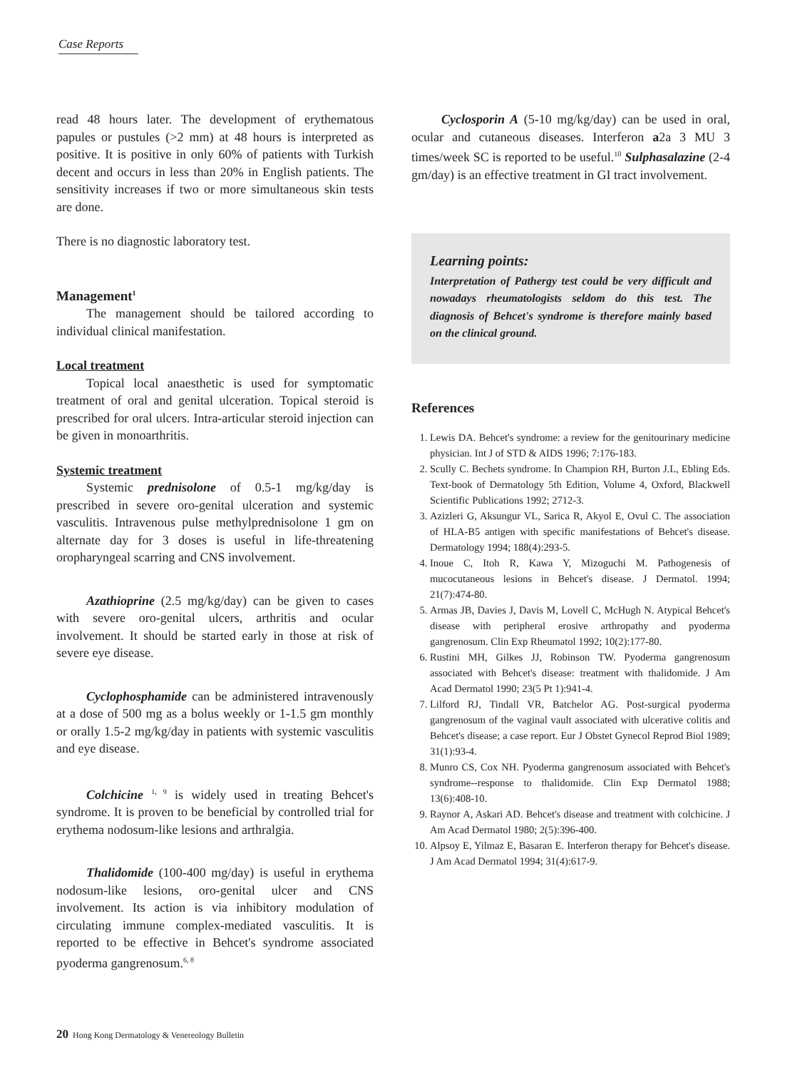Case Reports
read 48 hours later. The development of erythematous papules or pustules (>2 mm) at 48 hours is interpreted as positive. It is positive in only 60% of patients with Turkish decent and occurs in less than 20% in English patients. The sensitivity increases if two or more simultaneous skin tests are done.
There is no diagnostic laboratory test.
Management<sup>1</sup>
The management should be tailored according to individual clinical manifestation.
Local treatment
Topical local anaesthetic is used for symptomatic treatment of oral and genital ulceration. Topical steroid is prescribed for oral ulcers. Intra-articular steroid injection can be given in monoarthritis.
Systemic treatment
Systemic prednisolone of 0.5-1 mg/kg/day is prescribed in severe oro-genital ulceration and systemic vasculitis. Intravenous pulse methylprednisolone 1 gm on alternate day for 3 doses is useful in life-threatening oropharyngeal scarring and CNS involvement.
Azathioprine (2.5 mg/kg/day) can be given to cases with severe oro-genital ulcers, arthritis and ocular involvement. It should be started early in those at risk of severe eye disease.
Cyclophosphamide can be administered intravenously at a dose of 500 mg as a bolus weekly or 1-1.5 gm monthly or orally 1.5-2 mg/kg/day in patients with systemic vasculitis and eye disease.
Colchicine <sup>1, 9</sup> is widely used in treating Behcet's syndrome. It is proven to be beneficial by controlled trial for erythema nodosum-like lesions and arthralgia.
Thalidomide (100-400 mg/day) is useful in erythema nodosum-like lesions, oro-genital ulcer and CNS involvement. Its action is via inhibitory modulation of circulating immune complex-mediated vasculitis. It is reported to be effective in Behcet's syndrome associated pyoderma gangrenosum.<sup>6, 8</sup>
Cyclosporin A (5-10 mg/kg/day) can be used in oral, ocular and cutaneous diseases. Interferon a2a 3 MU 3 times/week SC is reported to be useful.<sup>10</sup> Sulphasalazine (2-4 gm/day) is an effective treatment in GI tract involvement.
Learning points:
Interpretation of Pathergy test could be very difficult and nowadays rheumatologists seldom do this test. The diagnosis of Behcet's syndrome is therefore mainly based on the clinical ground.
References
1. Lewis DA. Behcet's syndrome: a review for the genitourinary medicine physician. Int J of STD & AIDS 1996; 7:176-183.
2. Scully C. Bechets syndrome. In Champion RH, Burton J.L, Ebling Eds. Text-book of Dermatology 5th Edition, Volume 4, Oxford, Blackwell Scientific Publications 1992; 2712-3.
3. Azizleri G, Aksungur VL, Sarica R, Akyol E, Ovul C. The association of HLA-B5 antigen with specific manifestations of Behcet's disease. Dermatology 1994; 188(4):293-5.
4. Inoue C, Itoh R, Kawa Y, Mizoguchi M. Pathogenesis of mucocutaneous lesions in Behcet's disease. J Dermatol. 1994; 21(7):474-80.
5. Armas JB, Davies J, Davis M, Lovell C, McHugh N. Atypical Behcet's disease with peripheral erosive arthropathy and pyoderma gangrenosum. Clin Exp Rheumatol 1992; 10(2):177-80.
6. Rustini MH, Gilkes JJ, Robinson TW. Pyoderma gangrenosum associated with Behcet's disease: treatment with thalidomide. J Am Acad Dermatol 1990; 23(5 Pt 1):941-4.
7. Lilford RJ, Tindall VR, Batchelor AG. Post-surgical pyoderma gangrenosum of the vaginal vault associated with ulcerative colitis and Behcet's disease; a case report. Eur J Obstet Gynecol Reprod Biol 1989; 31(1):93-4.
8. Munro CS, Cox NH. Pyoderma gangrenosum associated with Behcet's syndrome--response to thalidomide. Clin Exp Dermatol 1988; 13(6):408-10.
9. Raynor A, Askari AD. Behcet's disease and treatment with colchicine. J Am Acad Dermatol 1980; 2(5):396-400.
10. Alpsoy E, Yilmaz E, Basaran E. Interferon therapy for Behcet's disease. J Am Acad Dermatol 1994; 31(4):617-9.
20 Hong Kong Dermatology & Venereology Bulletin